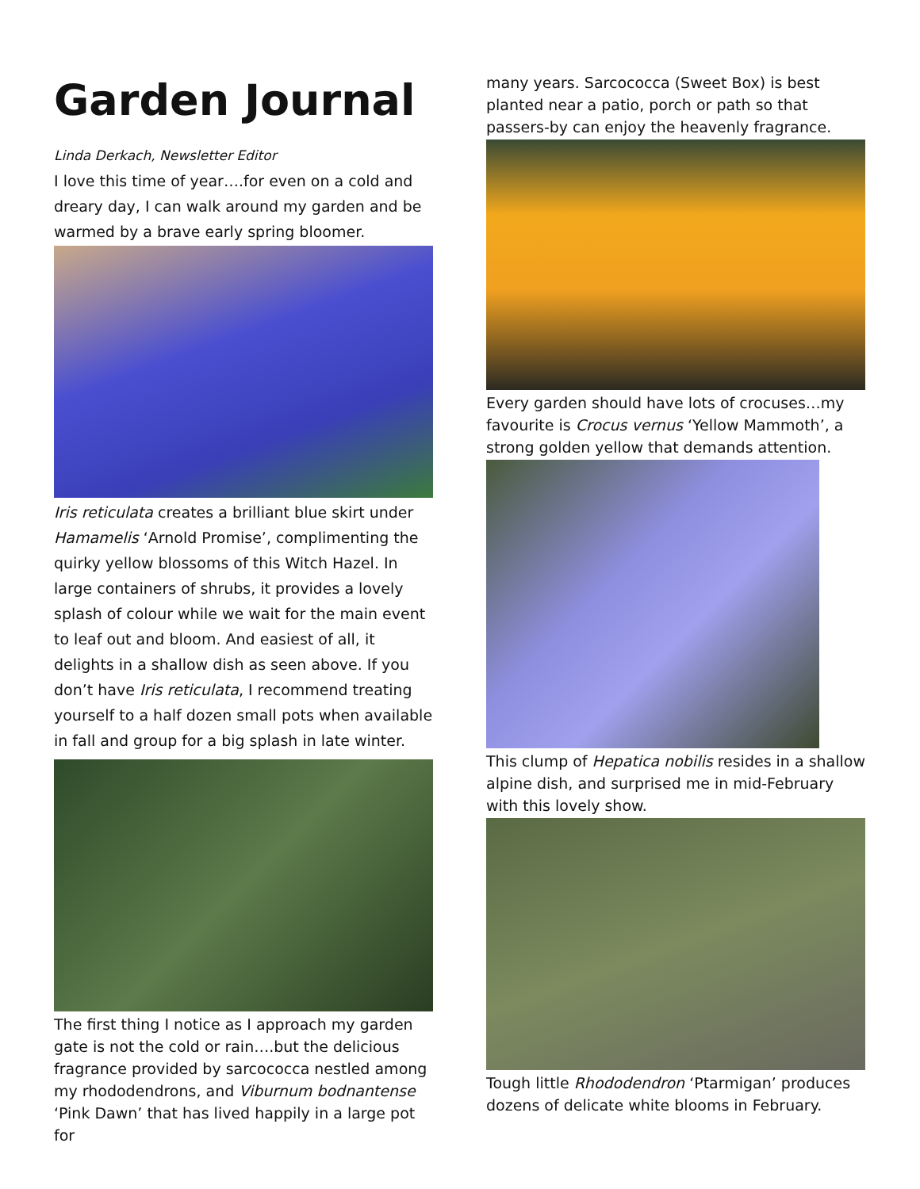Garden Journal
Linda Derkach, Newsletter Editor
I love this time of year….for even on a cold and dreary day, I can walk around my garden and be warmed by a brave early spring bloomer.
Iris reticulata creates a brilliant blue skirt under Hamamelis ‘Arnold Promise’, complimenting the quirky yellow blossoms of this Witch Hazel. In large containers of shrubs, it provides a lovely splash of colour while we wait for the main event to leaf out and bloom. And easiest of all, it delights in a shallow dish as seen above. If you don’t have Iris reticulata, I recommend treating yourself to a half dozen small pots when available in fall and group for a big splash in late winter.
The first thing I notice as I approach my garden gate is not the cold or rain….but the delicious fragrance provided by sarcococca nestled among my rhododendrons, and Viburnum bodnantense ‘Pink Dawn’ that has lived happily in a large pot for
many years. Sarcococca (Sweet Box) is best planted near a patio, porch or path so that passers-by can enjoy the heavenly fragrance.
Every garden should have lots of crocuses…my favourite is Crocus vernus ‘Yellow Mammoth’, a strong golden yellow that demands attention.
This clump of Hepatica nobilis resides in a shallow alpine dish, and surprised me in mid-February with this lovely show.
Tough little Rhododendron ‘Ptarmigan’ produces dozens of delicate white blooms in February.